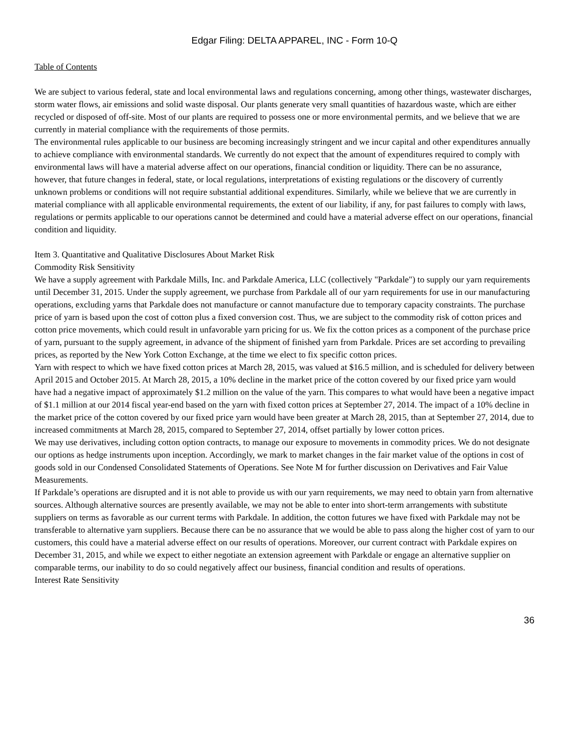Edgar Filing: DELTA APPAREL, INC - Form 10-Q
Table of Contents
We are subject to various federal, state and local environmental laws and regulations concerning, among other things, wastewater discharges, storm water flows, air emissions and solid waste disposal. Our plants generate very small quantities of hazardous waste, which are either recycled or disposed of off-site. Most of our plants are required to possess one or more environmental permits, and we believe that we are currently in material compliance with the requirements of those permits.
The environmental rules applicable to our business are becoming increasingly stringent and we incur capital and other expenditures annually to achieve compliance with environmental standards. We currently do not expect that the amount of expenditures required to comply with environmental laws will have a material adverse affect on our operations, financial condition or liquidity. There can be no assurance, however, that future changes in federal, state, or local regulations, interpretations of existing regulations or the discovery of currently unknown problems or conditions will not require substantial additional expenditures. Similarly, while we believe that we are currently in material compliance with all applicable environmental requirements, the extent of our liability, if any, for past failures to comply with laws, regulations or permits applicable to our operations cannot be determined and could have a material adverse effect on our operations, financial condition and liquidity.
Item 3. Quantitative and Qualitative Disclosures About Market Risk
Commodity Risk Sensitivity
We have a supply agreement with Parkdale Mills, Inc. and Parkdale America, LLC (collectively "Parkdale") to supply our yarn requirements until December 31, 2015. Under the supply agreement, we purchase from Parkdale all of our yarn requirements for use in our manufacturing operations, excluding yarns that Parkdale does not manufacture or cannot manufacture due to temporary capacity constraints. The purchase price of yarn is based upon the cost of cotton plus a fixed conversion cost. Thus, we are subject to the commodity risk of cotton prices and cotton price movements, which could result in unfavorable yarn pricing for us. We fix the cotton prices as a component of the purchase price of yarn, pursuant to the supply agreement, in advance of the shipment of finished yarn from Parkdale. Prices are set according to prevailing prices, as reported by the New York Cotton Exchange, at the time we elect to fix specific cotton prices.
Yarn with respect to which we have fixed cotton prices at March 28, 2015, was valued at $16.5 million, and is scheduled for delivery between April 2015 and October 2015. At March 28, 2015, a 10% decline in the market price of the cotton covered by our fixed price yarn would have had a negative impact of approximately $1.2 million on the value of the yarn. This compares to what would have been a negative impact of $1.1 million at our 2014 fiscal year-end based on the yarn with fixed cotton prices at September 27, 2014. The impact of a 10% decline in the market price of the cotton covered by our fixed price yarn would have been greater at March 28, 2015, than at September 27, 2014, due to increased commitments at March 28, 2015, compared to September 27, 2014, offset partially by lower cotton prices.
We may use derivatives, including cotton option contracts, to manage our exposure to movements in commodity prices. We do not designate our options as hedge instruments upon inception. Accordingly, we mark to market changes in the fair market value of the options in cost of goods sold in our Condensed Consolidated Statements of Operations. See Note M for further discussion on Derivatives and Fair Value Measurements.
If Parkdale’s operations are disrupted and it is not able to provide us with our yarn requirements, we may need to obtain yarn from alternative sources. Although alternative sources are presently available, we may not be able to enter into short-term arrangements with substitute suppliers on terms as favorable as our current terms with Parkdale. In addition, the cotton futures we have fixed with Parkdale may not be transferable to alternative yarn suppliers. Because there can be no assurance that we would be able to pass along the higher cost of yarn to our customers, this could have a material adverse effect on our results of operations. Moreover, our current contract with Parkdale expires on December 31, 2015, and while we expect to either negotiate an extension agreement with Parkdale or engage an alternative supplier on comparable terms, our inability to do so could negatively affect our business, financial condition and results of operations.
Interest Rate Sensitivity
36